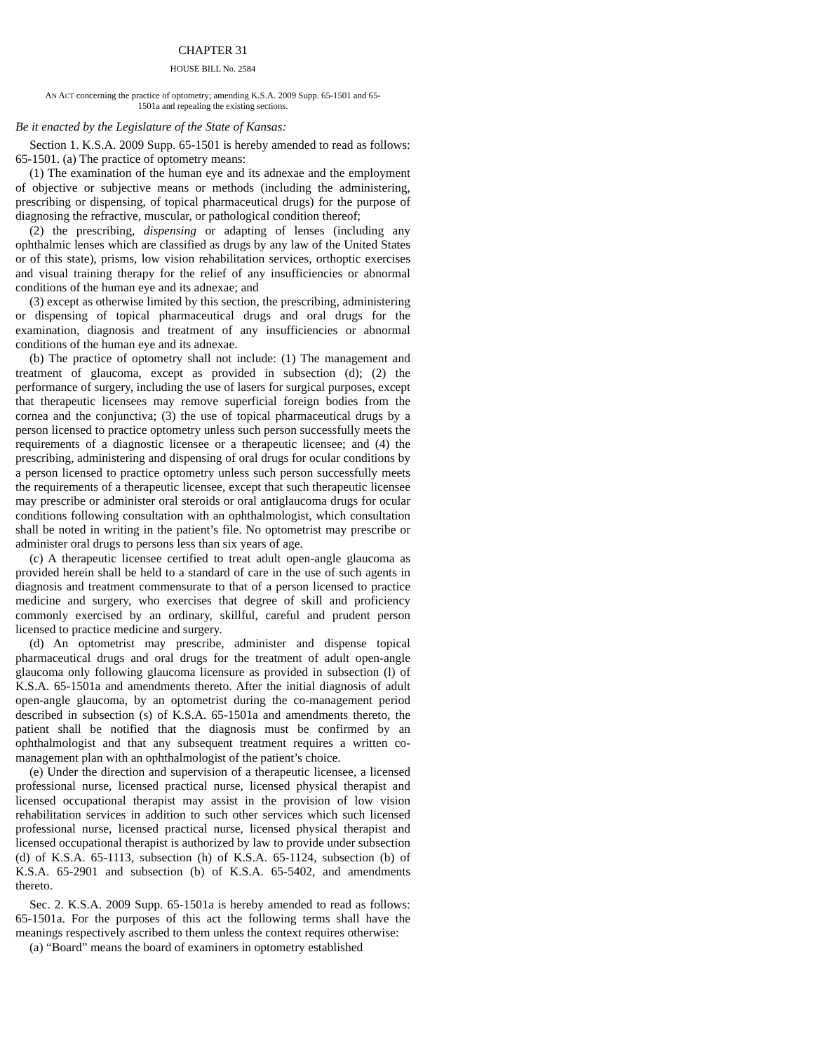CHAPTER 31
HOUSE BILL No. 2584
AN ACT concerning the practice of optometry; amending K.S.A. 2009 Supp. 65-1501 and 65-1501a and repealing the existing sections.
Be it enacted by the Legislature of the State of Kansas:
Section 1. K.S.A. 2009 Supp. 65-1501 is hereby amended to read as follows: 65-1501. (a) The practice of optometry means:
(1) The examination of the human eye and its adnexae and the employment of objective or subjective means or methods (including the administering, prescribing or dispensing, of topical pharmaceutical drugs) for the purpose of diagnosing the refractive, muscular, or pathological condition thereof;
(2) the prescribing, dispensing or adapting of lenses (including any ophthalmic lenses which are classified as drugs by any law of the United States or of this state), prisms, low vision rehabilitation services, orthoptic exercises and visual training therapy for the relief of any insufficiencies or abnormal conditions of the human eye and its adnexae; and
(3) except as otherwise limited by this section, the prescribing, administering or dispensing of topical pharmaceutical drugs and oral drugs for the examination, diagnosis and treatment of any insufficiencies or abnormal conditions of the human eye and its adnexae.
(b) The practice of optometry shall not include: (1) The management and treatment of glaucoma, except as provided in subsection (d); (2) the performance of surgery, including the use of lasers for surgical purposes, except that therapeutic licensees may remove superficial foreign bodies from the cornea and the conjunctiva; (3) the use of topical pharmaceutical drugs by a person licensed to practice optometry unless such person successfully meets the requirements of a diagnostic licensee or a therapeutic licensee; and (4) the prescribing, administering and dispensing of oral drugs for ocular conditions by a person licensed to practice optometry unless such person successfully meets the requirements of a therapeutic licensee, except that such therapeutic licensee may prescribe or administer oral steroids or oral antiglaucoma drugs for ocular conditions following consultation with an ophthalmologist, which consultation shall be noted in writing in the patient’s file. No optometrist may prescribe or administer oral drugs to persons less than six years of age.
(c) A therapeutic licensee certified to treat adult open-angle glaucoma as provided herein shall be held to a standard of care in the use of such agents in diagnosis and treatment commensurate to that of a person licensed to practice medicine and surgery, who exercises that degree of skill and proficiency commonly exercised by an ordinary, skillful, careful and prudent person licensed to practice medicine and surgery.
(d) An optometrist may prescribe, administer and dispense topical pharmaceutical drugs and oral drugs for the treatment of adult open-angle glaucoma only following glaucoma licensure as provided in subsection (l) of K.S.A. 65-1501a and amendments thereto. After the initial diagnosis of adult open-angle glaucoma, by an optometrist during the co-management period described in subsection (s) of K.S.A. 65-1501a and amendments thereto, the patient shall be notified that the diagnosis must be confirmed by an ophthalmologist and that any subsequent treatment requires a written co-management plan with an ophthalmologist of the patient’s choice.
(e) Under the direction and supervision of a therapeutic licensee, a licensed professional nurse, licensed practical nurse, licensed physical therapist and licensed occupational therapist may assist in the provision of low vision rehabilitation services in addition to such other services which such licensed professional nurse, licensed practical nurse, licensed physical therapist and licensed occupational therapist is authorized by law to provide under subsection (d) of K.S.A. 65-1113, subsection (h) of K.S.A. 65-1124, subsection (b) of K.S.A. 65-2901 and subsection (b) of K.S.A. 65-5402, and amendments thereto.
Sec. 2. K.S.A. 2009 Supp. 65-1501a is hereby amended to read as follows: 65-1501a. For the purposes of this act the following terms shall have the meanings respectively ascribed to them unless the context requires otherwise:
(a) “Board” means the board of examiners in optometry established